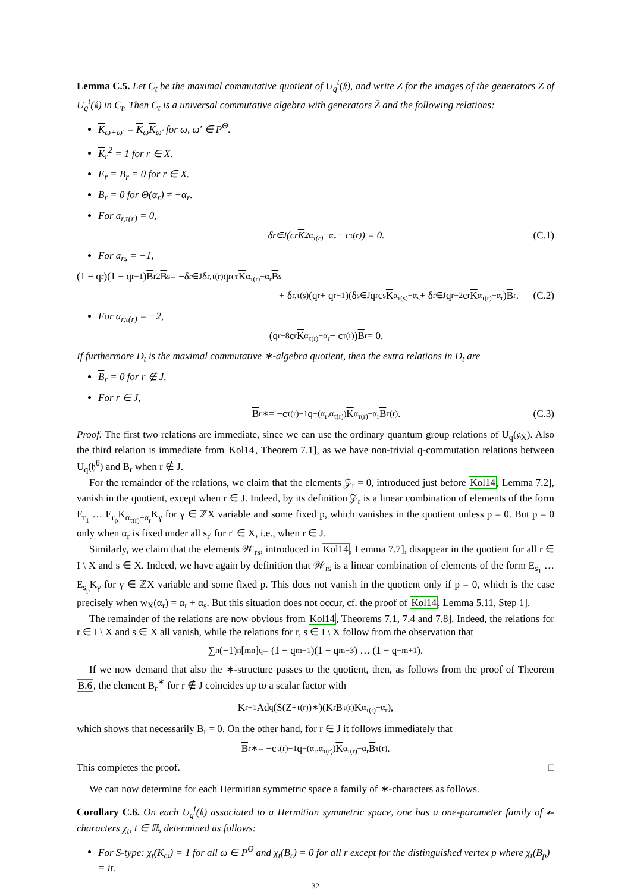Lemma C.5. Let C<sub>t</sub> be the maximal commutative quotient of U<sub>q</sub><sup>t</sup>(𝔨), and write Z for the images of the generators Z of U<sub>q</sub><sup>t</sup>(𝔨) in C<sub>t</sub>. Then C<sub>t</sub> is a universal commutative algebra with generators Z̄ and the following relations:
K<sub>ω+ω′</sub> = K<sub>ω</sub>K<sub>ω′</sub> for ω, ω′ ∈ P<sup>Θ</sup>.
K<sub>r</sub><sup>2</sup> = 1 for r ∈ X.
E<sub>r</sub> = B<sub>r</sub> = 0 for r ∈ X.
B<sub>r</sub> = 0 for Θ(α<sub>r</sub>) ≠ −α<sub>r</sub>.
For a<sub>r,τ(r)</sub> = 0,
δ<sub>r∈J</sub>(c<sub>r</sub> K<sup>2</sup><sub>α<sub>τ(r)</sub>−α<sub>r</sub></sub> − c<sub>τ(r)</sub>) = 0. (C.1)
For a<sub>rs</sub> = −1,
(1 − q<sub>r</sub>)(1 − q<sub>r</sub><sup>−1</sup>) B<sub>r</sub><sup>2</sup> B<sub>s</sub> = −δ<sub>r∈J</sub>δ<sub>r,τ(r)</sub>q<sub>r</sub>c<sub>r</sub> K<sub>α<sub>τ(r)</sub>−α<sub>r</sub></sub> B<sub>s</sub>
+ δ<sub>r,τ(s)</sub>(q<sub>r</sub> + q<sub>r</sub><sup>−1</sup>)(δ<sub>s∈J</sub>q<sub>r</sub>c<sub>s</sub> K<sub>α<sub>τ(s)</sub>−α<sub>s</sub></sub> + δ<sub>r∈J</sub>q<sub>r</sub><sup>−2</sup>c<sub>r</sub> K<sub>α<sub>τ(r)</sub>−α<sub>r</sub></sub>) B<sub>r</sub>. (C.2)
For a<sub>r,τ(r)</sub> = −2,
(q<sub>r</sub><sup>−8</sup>c<sub>r</sub> K<sub>α<sub>τ(r)</sub>−α<sub>r</sub></sub> − c<sub>τ(r)</sub>) B<sub>r</sub> = 0.
If furthermore D<sub>t</sub> is the maximal commutative ∗-algebra quotient, then the extra relations in D<sub>t</sub> are
B<sub>r</sub> = 0 for r ∉ J.
For r ∈ J,
B<sub>r</sub><sup>∗</sup> = −c<sub>τ(r)</sub><sup>−1</sup>q<sup>−(α<sub>r</sub>,α<sub>τ(r)</sub>)</sup> K<sub>α<sub>τ(r)</sub>−α<sub>r</sub></sub> B<sub>τ(r)</sub>. (C.3)
Proof. The first two relations are immediate, since we can use the ordinary quantum group relations of U<sub>q</sub>(𝔤<sub>X</sub>). Also the third relation is immediate from Kol14, Theorem 7.1], as we have non-trivial q-commutation relations between U<sub>q</sub>(𝔥<sup>θ</sup>) and B<sub>r</sub> when r ∉ J.
For the remainder of the relations, we claim that the elements 𝒵<sub>r</sub> = 0, introduced just before Kol14, Lemma 7.2], vanish in the quotient, except when r ∈ J. Indeed, by its definition 𝒵<sub>r</sub> is a linear combination of elements of the form E<sub>r<sub>1</sub></sub> … E<sub>r<sub>p</sub></sub>K<sub>α<sub>τ(r)</sub>−α<sub>r</sub></sub>K<sub>γ</sub> for γ ∈ ℤX variable and some fixed p, which vanishes in the quotient unless p = 0. But p = 0 only when α<sub>r</sub> is fixed under all s<sub>r′</sub> for r′ ∈ X, i.e., when r ∈ J.
Similarly, we claim that the elements 𝒲<sub>rs</sub>, introduced in Kol14, Lemma 7.7], disappear in the quotient for all r ∈ I \ X and s ∈ X. Indeed, we have again by definition that 𝒲<sub>rs</sub> is a linear combination of elements of the form E<sub>s<sub>1</sub></sub> … E<sub>s<sub>p</sub></sub>K<sub>γ</sub> for γ ∈ ℤX variable and some fixed p. This does not vanish in the quotient only if p = 0, which is the case precisely when w<sub>X</sub>(α<sub>r</sub>) = α<sub>r</sub> + α<sub>s</sub>. But this situation does not occur, cf. the proof of Kol14, Lemma 5.11, Step 1].
The remainder of the relations are now obvious from Kol14, Theorems 7.1, 7.4 and 7.8]. Indeed, the relations for r ∈ I \ X and s ∈ X all vanish, while the relations for r, s ∈ I \ X follow from the observation that
∑<sub>n</sub> (−1)<sup>n</sup> [<sup>m</sup><sub>n</sub>]<sub>q</sub> = (1 − q<sup>m−1</sup>)(1 − q<sup>m−3</sup>) … (1 − q<sup>−m+1</sup>).
If we now demand that also the ∗-structure passes to the quotient, then, as follows from the proof of Theorem B.6, the element B<sub>r</sub><sup>∗</sup> for r ∉ J coincides up to a scalar factor with
K<sub>r</sub><sup>−1</sup> Ad<sub>q</sub>(S(Z<sup>+</sup><sub>τ(r)</sub>)<sup>∗</sup>)(K<sub>r</sub>B<sub>τ(r)</sub>K<sub>α<sub>τ(r)</sub>−α<sub>r</sub></sub>),
which shows that necessarily B<sub>r</sub> = 0. On the other hand, for r ∈ J it follows immediately that
B<sub>r</sub><sup>∗</sup> = −c<sub>τ(r)</sub><sup>−1</sup>q<sup>−(α<sub>r</sub>,α<sub>τ(r)</sub>)</sup> K<sub>α<sub>τ(r)</sub>−α<sub>r</sub></sub> B<sub>τ(r)</sub>.
This completes the proof. □
We can now determine for each Hermitian symmetric space a family of ∗-characters as follows.
Corollary C.6. On each U<sub>q</sub><sup>t</sup>(𝔨) associated to a Hermitian symmetric space, one has a one-parameter family of ∗-characters χ<sub>t</sub>, t ∈ ℝ, determined as follows:
For S-type: χ<sub>t</sub>(K<sub>ω</sub>) = 1 for all ω ∈ P<sup>Θ</sup> and χ<sub>t</sub>(B<sub>r</sub>) = 0 for all r except for the distinguished vertex p where χ<sub>t</sub>(B<sub>p</sub>) = it.
32